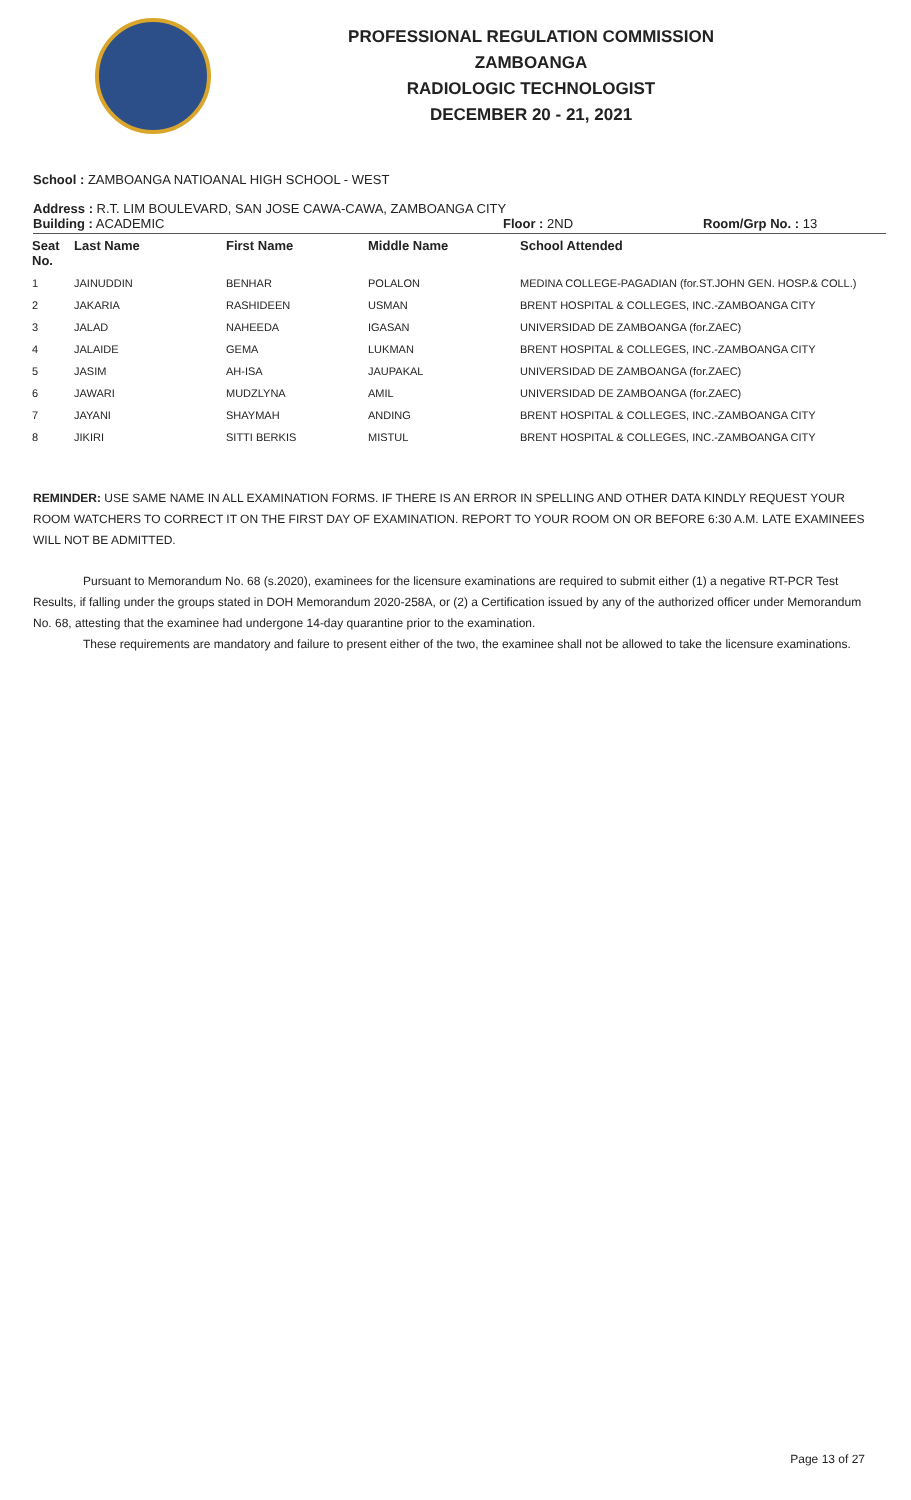PROFESSIONAL REGULATION COMMISSION
ZAMBOANGA
RADIOLOGIC TECHNOLOGIST
DECEMBER 20 - 21, 2021
School : ZAMBOANGA NATIOANAL HIGH SCHOOL - WEST
Address : R.T. LIM BOULEVARD, SAN JOSE CAWA-CAWA, ZAMBOANGA CITY
Building : ACADEMIC Floor : 2ND Room/Grp No. : 13
| Seat No. | Last Name | First Name | Middle Name | School Attended |
| --- | --- | --- | --- | --- |
| 1 | JAINUDDIN | BENHAR | POLALON | MEDINA COLLEGE-PAGADIAN (for.ST.JOHN GEN. HOSP.& COLL.) |
| 2 | JAKARIA | RASHIDEEN | USMAN | BRENT HOSPITAL & COLLEGES, INC.-ZAMBOANGA CITY |
| 3 | JALAD | NAHEEDA | IGASAN | UNIVERSIDAD DE ZAMBOANGA (for.ZAEC) |
| 4 | JALAIDE | GEMA | LUKMAN | BRENT HOSPITAL & COLLEGES, INC.-ZAMBOANGA CITY |
| 5 | JASIM | AH-ISA | JAUPAKAL | UNIVERSIDAD DE ZAMBOANGA (for.ZAEC) |
| 6 | JAWARI | MUDZLYNA | AMIL | UNIVERSIDAD DE ZAMBOANGA (for.ZAEC) |
| 7 | JAYANI | SHAYMAH | ANDING | BRENT HOSPITAL & COLLEGES, INC.-ZAMBOANGA CITY |
| 8 | JIKIRI | SITTI BERKIS | MISTUL | BRENT HOSPITAL & COLLEGES, INC.-ZAMBOANGA CITY |
REMINDER: USE SAME NAME IN ALL EXAMINATION FORMS. IF THERE IS AN ERROR IN SPELLING AND OTHER DATA KINDLY REQUEST YOUR ROOM WATCHERS TO CORRECT IT ON THE FIRST DAY OF EXAMINATION. REPORT TO YOUR ROOM ON OR BEFORE 6:30 A.M. LATE EXAMINEES WILL NOT BE ADMITTED.
Pursuant to Memorandum No. 68 (s.2020), examinees for the licensure examinations are required to submit either (1) a negative RT-PCR Test Results, if falling under the groups stated in DOH Memorandum 2020-258A, or (2) a Certification issued by any of the authorized officer under Memorandum No. 68, attesting that the examinee had undergone 14-day quarantine prior to the examination.
These requirements are mandatory and failure to present either of the two, the examinee shall not be allowed to take the licensure examinations.
Page 13 of 27